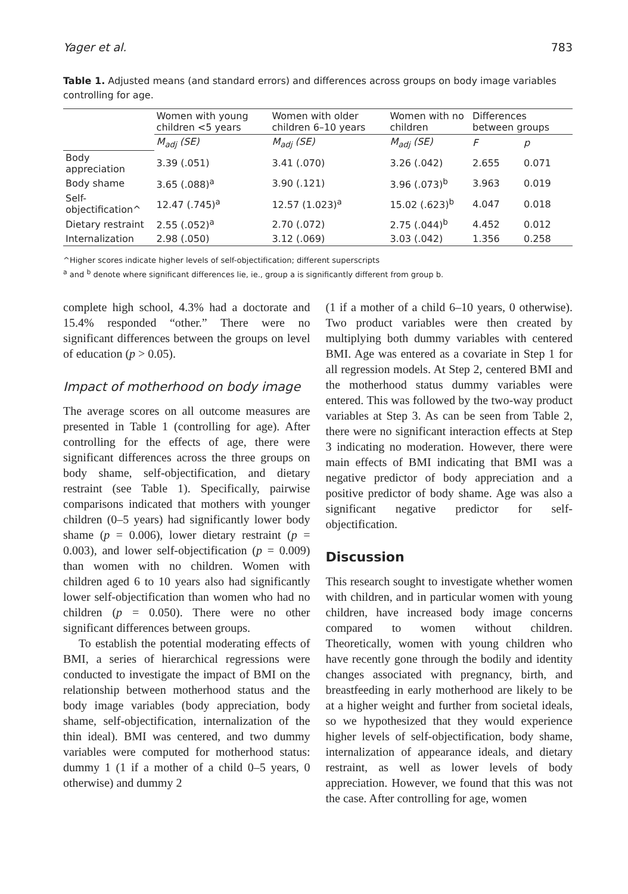Yager et al. 783
Table 1. Adjusted means (and standard errors) and differences across groups on body image variables controlling for age.
| | Women with young children <5 years | Women with older children 6–10 years | Women with no children | Differences between groups | |
| --- | --- | --- | --- | --- | --- |
| | M<sub>adj</sub> (SE) | M<sub>adj</sub> (SE) | M<sub>adj</sub> (SE) | F | p |
| Body appreciation | 3.39 (.051) | 3.41 (.070) | 3.26 (.042) | 2.655 | 0.071 |
| Body shame | 3.65 (.088)<sup>a</sup> | 3.90 (.121) | 3.96 (.073)<sup>b</sup> | 3.963 | 0.019 |
| Self-objectification^ | 12.47 (.745)<sup>a</sup> | 12.57 (1.023)<sup>a</sup> | 15.02 (.623)<sup>b</sup> | 4.047 | 0.018 |
| Dietary restraint | 2.55 (.052)<sup>a</sup> | 2.70 (.072) | 2.75 (.044)<sup>b</sup> | 4.452 | 0.012 |
| Internalization | 2.98 (.050) | 3.12 (.069) | 3.03 (.042) | 1.356 | 0.258 |
^Higher scores indicate higher levels of self-objectification; different superscripts
<sup>a</sup> and <sup>b</sup> denote where significant differences lie, ie., group a is significantly different from group b.
complete high school, 4.3% had a doctorate and 15.4% responded “other.” There were no significant differences between the groups on level of education (p > 0.05).
Impact of motherhood on body image
The average scores on all outcome measures are presented in Table 1 (controlling for age). After controlling for the effects of age, there were significant differences across the three groups on body shame, self-objectification, and dietary restraint (see Table 1). Specifically, pairwise comparisons indicated that mothers with younger children (0–5 years) had significantly lower body shame (p = 0.006), lower dietary restraint (p = 0.003), and lower self-objectification (p = 0.009) than women with no children. Women with children aged 6 to 10 years also had significantly lower self-objectification than women who had no children (p = 0.050). There were no other significant differences between groups.
To establish the potential moderating effects of BMI, a series of hierarchical regressions were conducted to investigate the impact of BMI on the relationship between motherhood status and the body image variables (body appreciation, body shame, self-objectification, internalization of the thin ideal). BMI was centered, and two dummy variables were computed for motherhood status: dummy 1 (1 if a mother of a child 0–5 years, 0 otherwise) and dummy 2
(1 if a mother of a child 6–10 years, 0 otherwise). Two product variables were then created by multiplying both dummy variables with centered BMI. Age was entered as a covariate in Step 1 for all regression models. At Step 2, centered BMI and the motherhood status dummy variables were entered. This was followed by the two-way product variables at Step 3. As can be seen from Table 2, there were no significant interaction effects at Step 3 indicating no moderation. However, there were main effects of BMI indicating that BMI was a negative predictor of body appreciation and a positive predictor of body shame. Age was also a significant negative predictor for self-objectification.
Discussion
This research sought to investigate whether women with children, and in particular women with young children, have increased body image concerns compared to women without children. Theoretically, women with young children who have recently gone through the bodily and identity changes associated with pregnancy, birth, and breastfeeding in early motherhood are likely to be at a higher weight and further from societal ideals, so we hypothesized that they would experience higher levels of self-objectification, body shame, internalization of appearance ideals, and dietary restraint, as well as lower levels of body appreciation. However, we found that this was not the case. After controlling for age, women